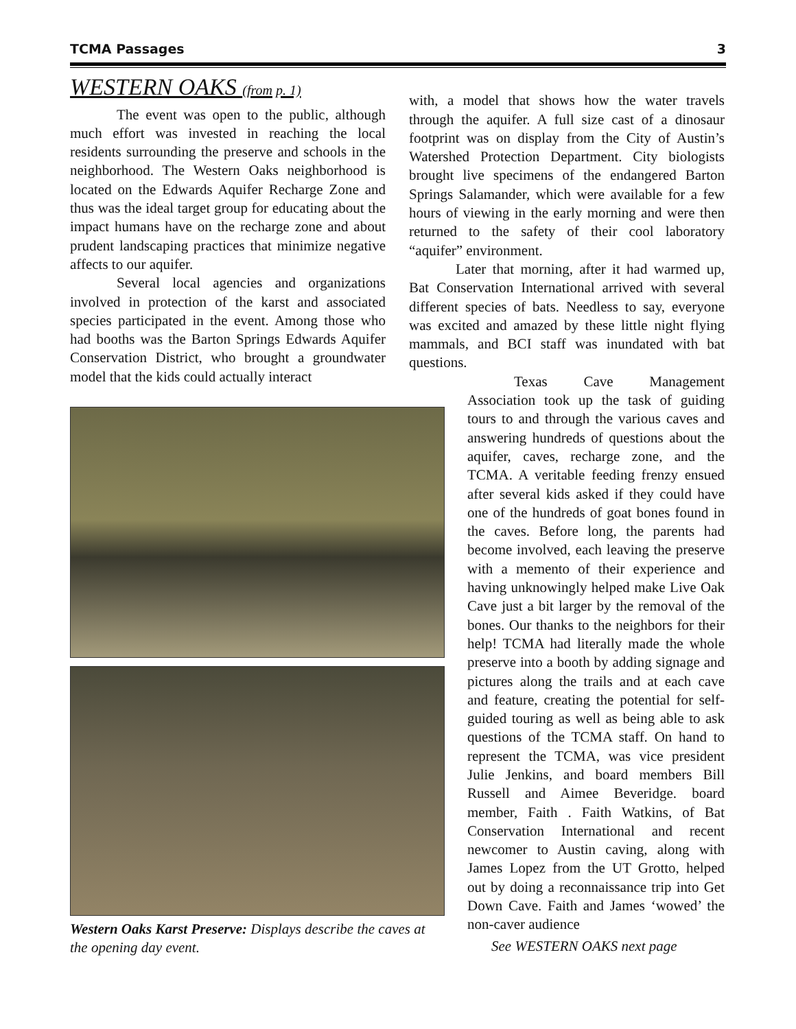TCMA Passages 3
WESTERN OAKS (from p. 1)
The event was open to the public, although much effort was invested in reaching the local residents surrounding the preserve and schools in the neighborhood. The Western Oaks neighborhood is located on the Edwards Aquifer Recharge Zone and thus was the ideal target group for educating about the impact humans have on the recharge zone and about prudent landscaping practices that minimize negative affects to our aquifer.
Several local agencies and organizations involved in protection of the karst and associated species participated in the event. Among those who had booths was the Barton Springs Edwards Aquifer Conservation District, who brought a groundwater model that the kids could actually interact
Western Oaks Karst Preserve: Displays describe the caves at the opening day event.
with, a model that shows how the water travels through the aquifer. A full size cast of a dinosaur footprint was on display from the City of Austin’s Watershed Protection Department. City biologists brought live specimens of the endangered Barton Springs Salamander, which were available for a few hours of viewing in the early morning and were then returned to the safety of their cool laboratory “aquifer” environment.
Later that morning, after it had warmed up, Bat Conservation International arrived with several different species of bats. Needless to say, everyone was excited and amazed by these little night flying mammals, and BCI staff was inundated with bat questions.
Texas Cave Management Association took up the task of guiding tours to and through the various caves and answering hundreds of questions about the aquifer, caves, recharge zone, and the TCMA. A veritable feeding frenzy ensued after several kids asked if they could have one of the hundreds of goat bones found in the caves. Before long, the parents had become involved, each leaving the preserve with a memento of their experience and having unknowingly helped make Live Oak Cave just a bit larger by the removal of the bones. Our thanks to the neighbors for their help! TCMA had literally made the whole preserve into a booth by adding signage and pictures along the trails and at each cave and feature, creating the potential for self-guided touring as well as being able to ask questions of the TCMA staff. On hand to represent the TCMA, was vice president Julie Jenkins, and board members Bill Russell and Aimee Beveridge. board member, Faith . Faith Watkins, of Bat Conservation International and recent newcomer to Austin caving, along with James Lopez from the UT Grotto, helped out by doing a reconnaissance trip into Get Down Cave. Faith and James ‘wowed’ the non-caver audience
See WESTERN OAKS next page